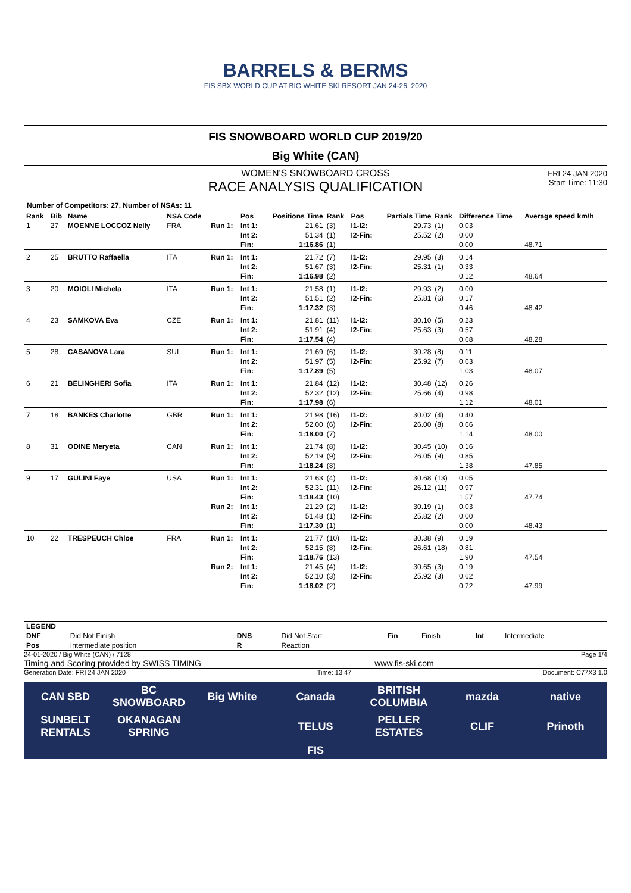BARRELS & BERMS
FIS SBX WORLD CUP AT BIG WHITE SKI RESORT JAN 24-26, 2020
FIS SNOWBOARD WORLD CUP 2019/20
Big White (CAN)
WOMEN'S SNOWBOARD CROSS
RACE ANALYSIS QUALIFICATION
FRI 24 JAN 2020
Start Time: 11:30
Number of Competitors: 27, Number of NSAs: 11
| Rank | Bib | Name | NSA Code | | Pos | Positions Time | Rank | Pos | Partials Time | Rank | Difference Time | Average speed km/h |
| --- | --- | --- | --- | --- | --- | --- | --- | --- | --- | --- | --- | --- |
| 1 | 27 | MOENNE LOCCOZ Nelly | FRA | Run 1: | Int 1: | 21.61 | (3) | I1-I2: | 29.73 | (1) | 0.03 | |
| | | | | | Int 2: | 51.34 | (1) | I2-Fin: | 25.52 | (2) | 0.00 | |
| | | | | | Fin: | 1:16.86 | (1) | | | | 0.00 | 48.71 |
| 2 | 25 | BRUTTO Raffaella | ITA | Run 1: | Int 1: | 21.72 | (7) | I1-I2: | 29.95 | (3) | 0.14 | |
| | | | | | Int 2: | 51.67 | (3) | I2-Fin: | 25.31 | (1) | 0.33 | |
| | | | | | Fin: | 1:16.98 | (2) | | | | 0.12 | 48.64 |
| 3 | 20 | MOIOLI Michela | ITA | Run 1: | Int 1: | 21.58 | (1) | I1-I2: | 29.93 | (2) | 0.00 | |
| | | | | | Int 2: | 51.51 | (2) | I2-Fin: | 25.81 | (6) | 0.17 | |
| | | | | | Fin: | 1:17.32 | (3) | | | | 0.46 | 48.42 |
| 4 | 23 | SAMKOVA Eva | CZE | Run 1: | Int 1: | 21.81 | (11) | I1-I2: | 30.10 | (5) | 0.23 | |
| | | | | | Int 2: | 51.91 | (4) | I2-Fin: | 25.63 | (3) | 0.57 | |
| | | | | | Fin: | 1:17.54 | (4) | | | | 0.68 | 48.28 |
| 5 | 28 | CASANOVA Lara | SUI | Run 1: | Int 1: | 21.69 | (6) | I1-I2: | 30.28 | (8) | 0.11 | |
| | | | | | Int 2: | 51.97 | (5) | I2-Fin: | 25.92 | (7) | 0.63 | |
| | | | | | Fin: | 1:17.89 | (5) | | | | 1.03 | 48.07 |
| 6 | 21 | BELINGHERI Sofia | ITA | Run 1: | Int 1: | 21.84 | (12) | I1-I2: | 30.48 | (12) | 0.26 | |
| | | | | | Int 2: | 52.32 | (12) | I2-Fin: | 25.66 | (4) | 0.98 | |
| | | | | | Fin: | 1:17.98 | (6) | | | | 1.12 | 48.01 |
| 7 | 18 | BANKES Charlotte | GBR | Run 1: | Int 1: | 21.98 | (16) | I1-I2: | 30.02 | (4) | 0.40 | |
| | | | | | Int 2: | 52.00 | (6) | I2-Fin: | 26.00 | (8) | 0.66 | |
| | | | | | Fin: | 1:18.00 | (7) | | | | 1.14 | 48.00 |
| 8 | 31 | ODINE Meryeta | CAN | Run 1: | Int 1: | 21.74 | (8) | I1-I2: | 30.45 | (10) | 0.16 | |
| | | | | | Int 2: | 52.19 | (9) | I2-Fin: | 26.05 | (9) | 0.85 | |
| | | | | | Fin: | 1:18.24 | (8) | | | | 1.38 | 47.85 |
| 9 | 17 | GULINI Faye | USA | Run 1: | Int 1: | 21.63 | (4) | I1-I2: | 30.68 | (13) | 0.05 | |
| | | | | | Int 2: | 52.31 | (11) | I2-Fin: | 26.12 | (11) | 0.97 | |
| | | | | | Fin: | 1:18.43 | (10) | | | | 1.57 | 47.74 |
| | | | | Run 2: | Int 1: | 21.29 | (2) | I1-I2: | 30.19 | (1) | 0.03 | |
| | | | | | Int 2: | 51.48 | (1) | I2-Fin: | 25.82 | (2) | 0.00 | |
| | | | | | Fin: | 1:17.30 | (1) | | | | 0.00 | 48.43 |
| 10 | 22 | TRESPEUCH Chloe | FRA | Run 1: | Int 1: | 21.77 | (10) | I1-I2: | 30.38 | (9) | 0.19 | |
| | | | | | Int 2: | 52.15 | (8) | I2-Fin: | 26.61 | (18) | 0.81 | |
| | | | | | Fin: | 1:18.76 | (13) | | | | 1.90 | 47.54 |
| | | | | Run 2: | Int 1: | 21.45 | (4) | I1-I2: | 30.65 | (3) | 0.19 | |
| | | | | | Int 2: | 52.10 | (3) | I2-Fin: | 25.92 | (3) | 0.62 | |
| | | | | | Fin: | 1:18.02 | (2) | | | | 0.72 | 47.99 |
| LEGEND | | | | | | | |
| --- | --- | --- | --- | --- | --- | --- | --- |
| DNF | Did Not Finish | DNS | Did Not Start | Fin | Finish | Int | Intermediate |
| Pos | Intermediate position | R | Reaction | | | | |
24-01-2020 / Big White (CAN) / 7128 Page 1/4
Timing and Scoring provided by SWISS TIMING www.fis-ski.com
Generation Date: FRI 24 JAN 2020 Time: 13:47 Document: C77X3 1.0
CAN SBD BC SNOWBOARD Big White Canada BRITISH COLUMBIA mazda native SUNBELT RENTALS OKANAGAN SPRING TELUS PELLER ESTATES CLIF Prinoth FIS